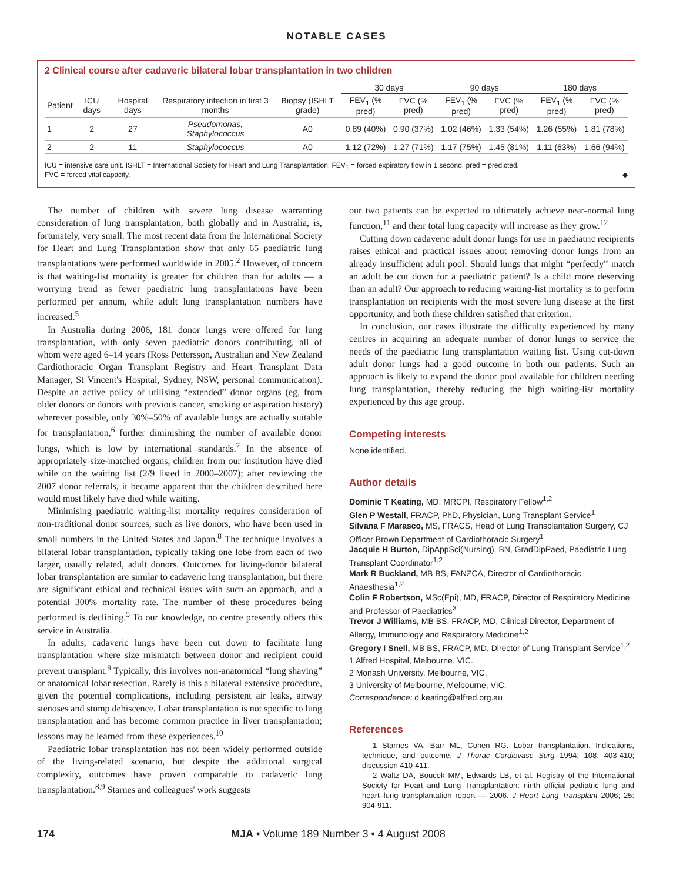NOTABLE CASES
2 Clinical course after cadaveric bilateral lobar transplantation in two children
| | | | | | 30 days | | 90 days | | 180 days | |
| --- | --- | --- | --- | --- | --- | --- | --- | --- | --- | --- |
| Patient | ICU days | Hospital days | Respiratory infection in first 3 months | Biopsy (ISHLT grade) | FEV<sub>1</sub> (% pred) | FVC (% pred) | FEV<sub>1</sub> (% pred) | FVC (% pred) | FEV<sub>1</sub> (% pred) | FVC (% pred) |
| 1 | 2 | 27 | Pseudomonas, Staphylococcus | A0 | 0.89 (40%) | 0.90 (37%) | 1.02 (46%) | 1.33 (54%) | 1.26 (55%) | 1.81 (78%) |
| 2 | 2 | 11 | Staphylococcus | A0 | 1.12 (72%) | 1.27 (71%) | 1.17 (75%) | 1.45 (81%) | 1.11 (63%) | 1.66 (94%) |
ICU = intensive care unit. ISHLT = International Society for Heart and Lung Transplantation. FEV<sub>1</sub> = forced expiratory flow in 1 second. pred = predicted.
FVC = forced vital capacity. ◆
The number of children with severe lung disease warranting consideration of lung transplantation, both globally and in Australia, is, fortunately, very small. The most recent data from the International Society for Heart and Lung Transplantation show that only 65 paediatric lung transplantations were performed worldwide in 2005.<sup>2</sup> However, of concern is that waiting-list mortality is greater for children than for adults — a worrying trend as fewer paediatric lung transplantations have been performed per annum, while adult lung transplantation numbers have increased.<sup>5</sup>
In Australia during 2006, 181 donor lungs were offered for lung transplantation, with only seven paediatric donors contributing, all of whom were aged 6–14 years (Ross Pettersson, Australian and New Zealand Cardiothoracic Organ Transplant Registry and Heart Transplant Data Manager, St Vincent's Hospital, Sydney, NSW, personal communication). Despite an active policy of utilising “extended” donor organs (eg, from older donors or donors with previous cancer, smoking or aspiration history) wherever possible, only 30%–50% of available lungs are actually suitable for transplantation,<sup>6</sup> further diminishing the number of available donor lungs, which is low by international standards.<sup>7</sup> In the absence of appropriately size-matched organs, children from our institution have died while on the waiting list (2/9 listed in 2000–2007); after reviewing the 2007 donor referrals, it became apparent that the children described here would most likely have died while waiting.
Minimising paediatric waiting-list mortality requires consideration of non-traditional donor sources, such as live donors, who have been used in small numbers in the United States and Japan.<sup>8</sup> The technique involves a bilateral lobar transplantation, typically taking one lobe from each of two larger, usually related, adult donors. Outcomes for living-donor bilateral lobar transplantation are similar to cadaveric lung transplantation, but there are significant ethical and technical issues with such an approach, and a potential 300% mortality rate. The number of these procedures being performed is declining.<sup>5</sup> To our knowledge, no centre presently offers this service in Australia.
In adults, cadaveric lungs have been cut down to facilitate lung transplantation where size mismatch between donor and recipient could prevent transplant.<sup>9</sup> Typically, this involves non-anatomical “lung shaving” or anatomical lobar resection. Rarely is this a bilateral extensive procedure, given the potential complications, including persistent air leaks, airway stenoses and stump dehiscence. Lobar transplantation is not specific to lung transplantation and has become common practice in liver transplantation; lessons may be learned from these experiences.<sup>10</sup>
Paediatric lobar transplantation has not been widely performed outside of the living-related scenario, but despite the additional surgical complexity, outcomes have proven comparable to cadaveric lung transplantation.<sup>8,9</sup> Starnes and colleagues' work suggests
our two patients can be expected to ultimately achieve near-normal lung function,<sup>11</sup> and their total lung capacity will increase as they grow.<sup>12</sup>
Cutting down cadaveric adult donor lungs for use in paediatric recipients raises ethical and practical issues about removing donor lungs from an already insufficient adult pool. Should lungs that might “perfectly” match an adult be cut down for a paediatric patient? Is a child more deserving than an adult? Our approach to reducing waiting-list mortality is to perform transplantation on recipients with the most severe lung disease at the first opportunity, and both these children satisfied that criterion.
In conclusion, our cases illustrate the difficulty experienced by many centres in acquiring an adequate number of donor lungs to service the needs of the paediatric lung transplantation waiting list. Using cut-down adult donor lungs had a good outcome in both our patients. Such an approach is likely to expand the donor pool available for children needing lung transplantation, thereby reducing the high waiting-list mortality experienced by this age group.
Competing interests
None identified.
Author details
Dominic T Keating, MD, MRCPI, Respiratory Fellow<sup>1,2</sup>
Glen P Westall, FRACP, PhD, Physician, Lung Transplant Service<sup>1</sup>
Silvana F Marasco, MS, FRACS, Head of Lung Transplantation Surgery, CJ Officer Brown Department of Cardiothoracic Surgery<sup>1</sup>
Jacquie H Burton, DipAppSci(Nursing), BN, GradDipPaed, Paediatric Lung Transplant Coordinator<sup>1,2</sup>
Mark R Buckland, MB BS, FANZCA, Director of Cardiothoracic Anaesthesia<sup>1,2</sup>
Colin F Robertson, MSc(Epi), MD, FRACP, Director of Respiratory Medicine and Professor of Paediatrics<sup>3</sup>
Trevor J Williams, MB BS, FRACP, MD, Clinical Director, Department of Allergy, Immunology and Respiratory Medicine<sup>1,2</sup>
Gregory I Snell, MB BS, FRACP, MD, Director of Lung Transplant Service<sup>1,2</sup>
1 Alfred Hospital, Melbourne, VIC.
2 Monash University, Melbourne, VIC.
3 University of Melbourne, Melbourne, VIC.
Correspondence: d.keating@alfred.org.au
References
1 Starnes VA, Barr ML, Cohen RG. Lobar transplantation. Indications, technique, and outcome. J Thorac Cardiovasc Surg 1994; 108: 403-410; discussion 410-411.
2 Waltz DA, Boucek MM, Edwards LB, et al. Registry of the International Society for Heart and Lung Transplantation: ninth official pediatric lung and heart–lung transplantation report — 2006. J Heart Lung Transplant 2006; 25: 904-911.
174 MJA • Volume 189 Number 3 • 4 August 2008